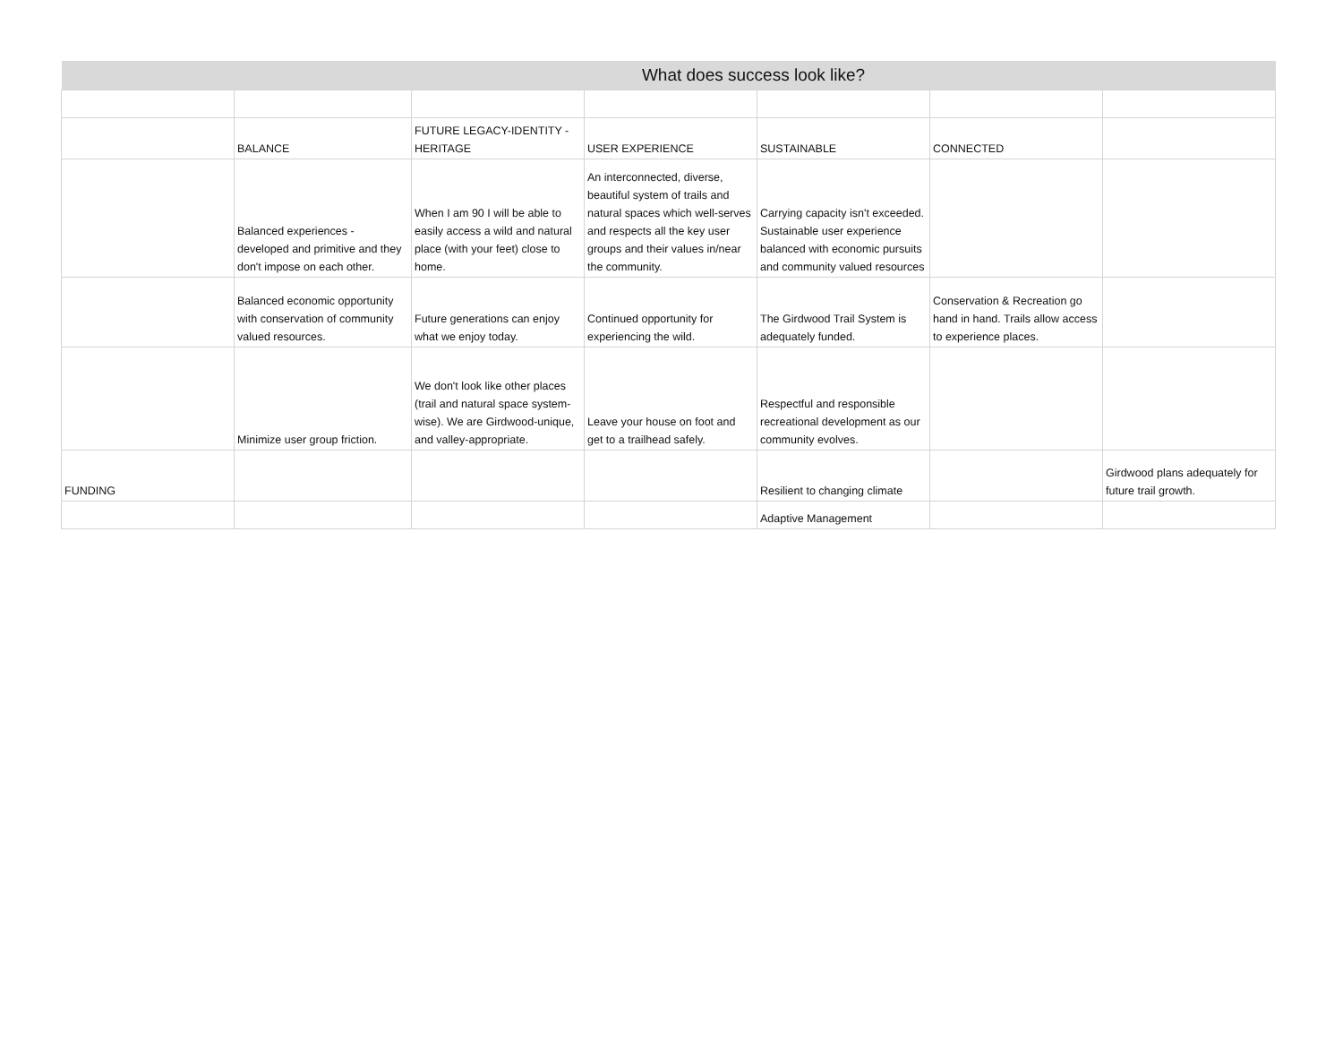| What does success look like? | | | | | | |
| --- | --- | --- | --- | --- | --- | --- |
| | BALANCE | FUTURE LEGACY-IDENTITY - HERITAGE | USER EXPERIENCE | SUSTAINABLE | CONNECTED | |
| | Balanced experiences - developed and primitive and they don't impose on each other. | When I am 90 I will be able to easily access a wild and natural place (with your feet) close to home. | An interconnected, diverse, beautiful system of trails and natural spaces which well-serves and respects all the key user groups and their values in/near the community. | Carrying capacity isn't exceeded. Sustainable user experience balanced with economic pursuits and community valued resources | | |
| | Balanced economic opportunity with conservation of community valued resources. | Future generations can enjoy what we enjoy today. | Continued opportunity for experiencing the wild. | The Girdwood Trail System is adequately funded. | Conservation & Recreation go hand in hand. Trails allow access to experience places. | |
| | Minimize user group friction. | We don't look like other places (trail and natural space system-wise). We are Girdwood-unique, and valley-appropriate. | Leave your house on foot and get to a trailhead safely. | Respectful and responsible recreational development as our community evolves. | | |
| FUNDING | | | | Resilient to changing climate | | Girdwood plans adequately for future trail growth. |
| | | | | Adaptive Management | | |